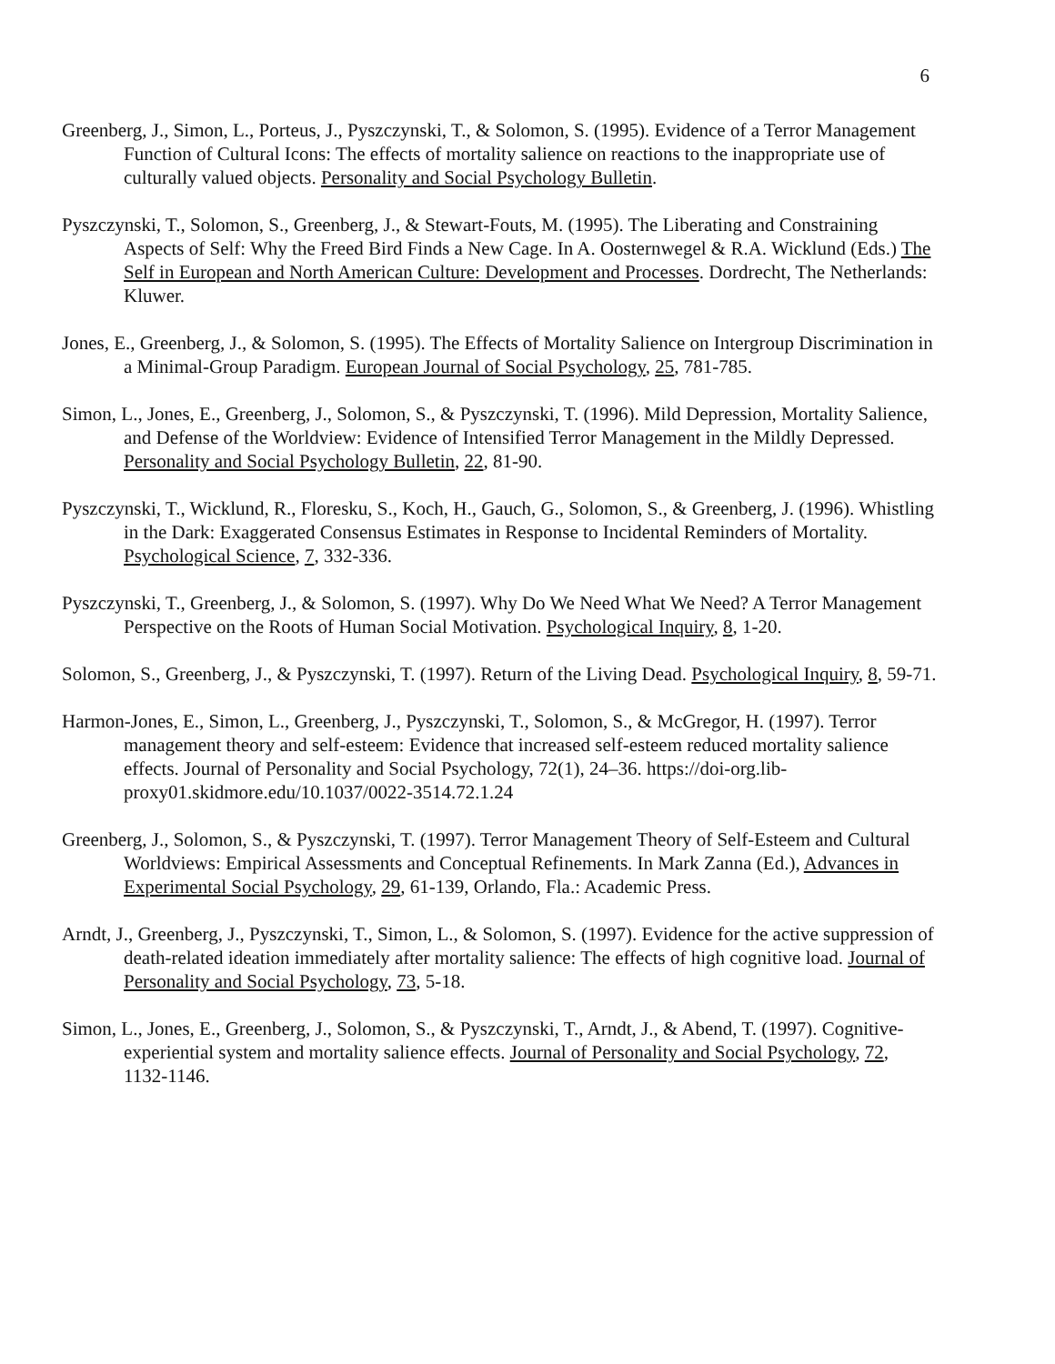6
Greenberg, J., Simon, L., Porteus, J., Pyszczynski, T., & Solomon, S. (1995). Evidence of a Terror Management Function of Cultural Icons: The effects of mortality salience on reactions to the inappropriate use of culturally valued objects. Personality and Social Psychology Bulletin.
Pyszczynski, T., Solomon, S., Greenberg, J., & Stewart-Fouts, M. (1995). The Liberating and Constraining Aspects of Self: Why the Freed Bird Finds a New Cage. In A. Oosternwegel & R.A. Wicklund (Eds.) The Self in European and North American Culture: Development and Processes. Dordrecht, The Netherlands: Kluwer.
Jones, E., Greenberg, J., & Solomon, S. (1995). The Effects of Mortality Salience on Intergroup Discrimination in a Minimal-Group Paradigm. European Journal of Social Psychology, 25, 781-785.
Simon, L., Jones, E., Greenberg, J., Solomon, S., & Pyszczynski, T. (1996). Mild Depression, Mortality Salience, and Defense of the Worldview: Evidence of Intensified Terror Management in the Mildly Depressed. Personality and Social Psychology Bulletin, 22, 81-90.
Pyszczynski, T., Wicklund, R., Floresku, S., Koch, H., Gauch, G., Solomon, S., & Greenberg, J. (1996). Whistling in the Dark: Exaggerated Consensus Estimates in Response to Incidental Reminders of Mortality. Psychological Science, 7, 332-336.
Pyszczynski, T., Greenberg, J., & Solomon, S. (1997). Why Do We Need What We Need? A Terror Management Perspective on the Roots of Human Social Motivation. Psychological Inquiry, 8, 1-20.
Solomon, S., Greenberg, J., & Pyszczynski, T. (1997). Return of the Living Dead. Psychological Inquiry, 8, 59-71.
Harmon-Jones, E., Simon, L., Greenberg, J., Pyszczynski, T., Solomon, S., & McGregor, H. (1997). Terror management theory and self-esteem: Evidence that increased self-esteem reduced mortality salience effects. Journal of Personality and Social Psychology, 72(1), 24–36. https://doi-org.lib-proxy01.skidmore.edu/10.1037/0022-3514.72.1.24
Greenberg, J., Solomon, S., & Pyszczynski, T. (1997). Terror Management Theory of Self-Esteem and Cultural Worldviews: Empirical Assessments and Conceptual Refinements. In Mark Zanna (Ed.), Advances in Experimental Social Psychology, 29, 61-139, Orlando, Fla.: Academic Press.
Arndt, J., Greenberg, J., Pyszczynski, T., Simon, L., & Solomon, S. (1997). Evidence for the active suppression of death-related ideation immediately after mortality salience: The effects of high cognitive load. Journal of Personality and Social Psychology, 73, 5-18.
Simon, L., Jones, E., Greenberg, J., Solomon, S., & Pyszczynski, T., Arndt, J., & Abend, T. (1997). Cognitive-experiential system and mortality salience effects. Journal of Personality and Social Psychology, 72, 1132-1146.